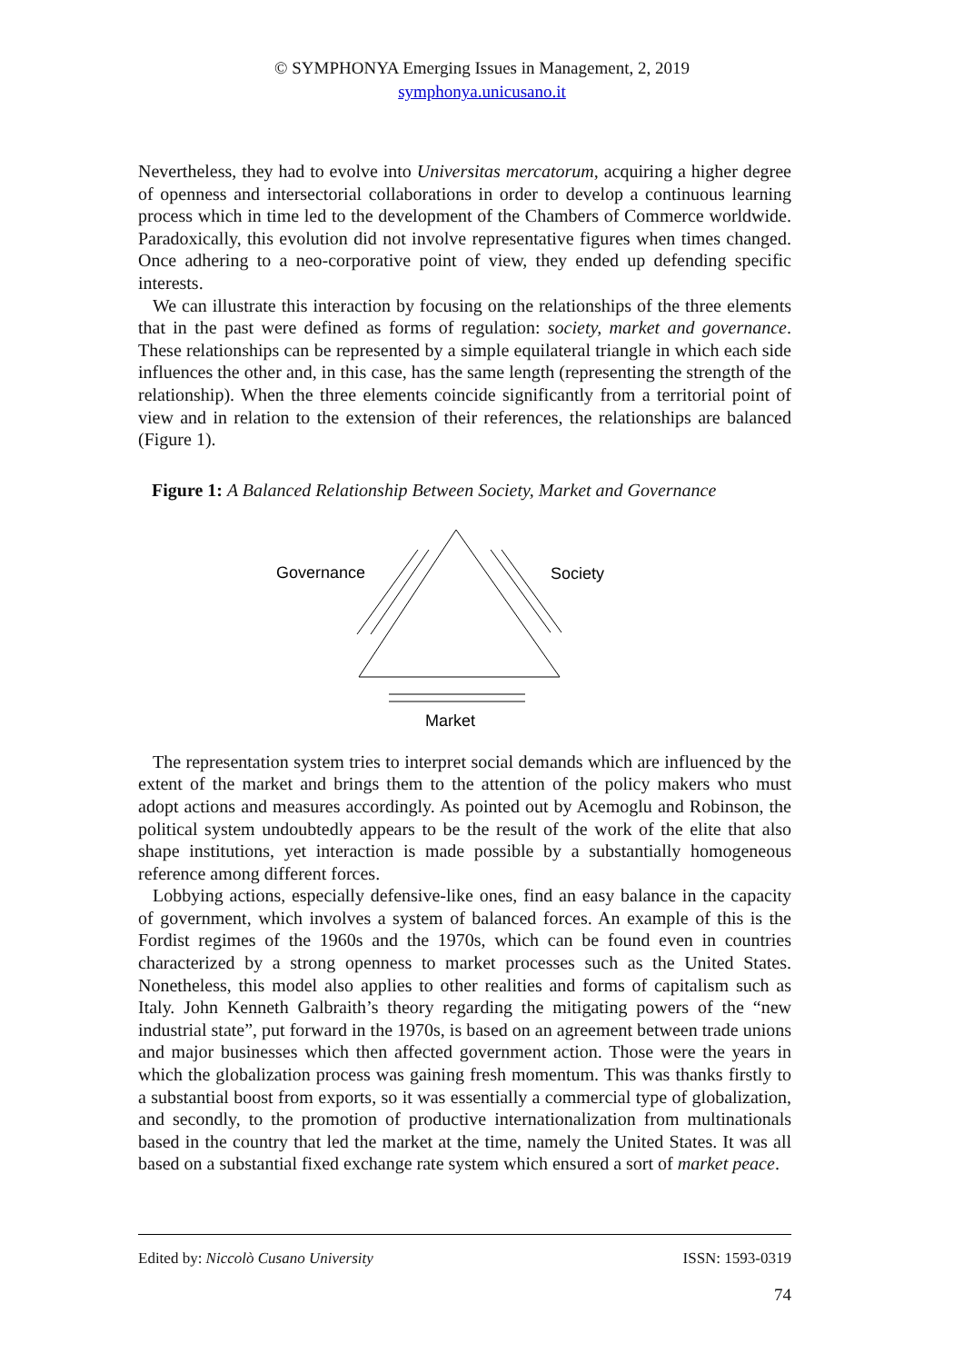© SYMPHONYA Emerging Issues in Management, 2, 2019
symphonya.unicusano.it
Nevertheless, they had to evolve into Universitas mercatorum, acquiring a higher degree of openness and intersectorial collaborations in order to develop a continuous learning process which in time led to the development of the Chambers of Commerce worldwide. Paradoxically, this evolution did not involve representative figures when times changed. Once adhering to a neo-corporative point of view, they ended up defending specific interests.
We can illustrate this interaction by focusing on the relationships of the three elements that in the past were defined as forms of regulation: society, market and governance. These relationships can be represented by a simple equilateral triangle in which each side influences the other and, in this case, has the same length (representing the strength of the relationship). When the three elements coincide significantly from a territorial point of view and in relation to the extension of their references, the relationships are balanced (Figure 1).
Figure 1: A Balanced Relationship Between Society, Market and Governance
Governance
Society
Market
The representation system tries to interpret social demands which are influenced by the extent of the market and brings them to the attention of the policy makers who must adopt actions and measures accordingly. As pointed out by Acemoglu and Robinson, the political system undoubtedly appears to be the result of the work of the elite that also shape institutions, yet interaction is made possible by a substantially homogeneous reference among different forces.
Lobbying actions, especially defensive-like ones, find an easy balance in the capacity of government, which involves a system of balanced forces. An example of this is the Fordist regimes of the 1960s and the 1970s, which can be found even in countries characterized by a strong openness to market processes such as the United States. Nonetheless, this model also applies to other realities and forms of capitalism such as Italy. John Kenneth Galbraith’s theory regarding the mitigating powers of the “new industrial state”, put forward in the 1970s, is based on an agreement between trade unions and major businesses which then affected government action. Those were the years in which the globalization process was gaining fresh momentum. This was thanks firstly to a substantial boost from exports, so it was essentially a commercial type of globalization, and secondly, to the promotion of productive internationalization from multinationals based in the country that led the market at the time, namely the United States. It was all based on a substantial fixed exchange rate system which ensured a sort of market peace.
Edited by: Niccolò Cusano University ISSN: 1593-0319
74